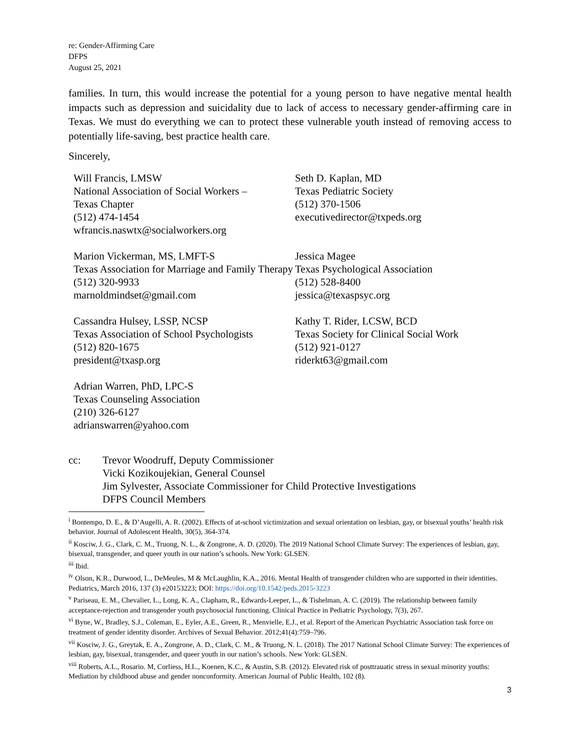re: Gender-Affirming Care
DFPS
August 25, 2021
families. In turn, this would increase the potential for a young person to have negative mental health impacts such as depression and suicidality due to lack of access to necessary gender-affirming care in Texas. We must do everything we can to protect these vulnerable youth instead of removing access to potentially life-saving, best practice health care.
Sincerely,
Will Francis, LMSW
National Association of Social Workers –
Texas Chapter
(512) 474-1454
wfrancis.naswtx@socialworkers.org
Seth D. Kaplan, MD
Texas Pediatric Society
(512) 370-1506
executivedirector@txpeds.org
Marion Vickerman, MS, LMFT-S
Texas Association for Marriage and Family Therapy
(512) 320-9933
marnoldmindset@gmail.com
Jessica Magee
Texas Psychological Association
(512) 528-8400
jessica@texaspsyc.org
Cassandra Hulsey, LSSP, NCSP
Texas Association of School Psychologists
(512) 820-1675
president@txasp.org
Kathy T. Rider, LCSW, BCD
Texas Society for Clinical Social Work
(512) 921-0127
riderkt63@gmail.com
Adrian Warren, PhD, LPC-S
Texas Counseling Association
(210) 326-6127
adrianswarren@yahoo.com
cc: Trevor Woodruff, Deputy Commissioner
Vicki Kozikoujekian, General Counsel
Jim Sylvester, Associate Commissioner for Child Protective Investigations
DFPS Council Members
<sup>i</sup> Bontempo, D. E., & D’Augelli, A. R. (2002). Effects of at-school victimization and sexual orientation on lesbian, gay, or bisexual youths’ health risk behavior. Journal of Adolescent Health, 30(5), 364-374.
<sup>ii</sup> Kosciw, J. G., Clark, C. M., Truong, N. L., & Zongrone, A. D. (2020). The 2019 National School Climate Survey: The experiences of lesbian, gay, bisexual, transgender, and queer youth in our nation’s schools. New York: GLSEN.
<sup>iii</sup> Ibid.
<sup>iv</sup> Olson, K.R., Durwood, L., DeMeules, M & McLaughlin, K.A., 2016. Mental Health of transgender children who are supported in their identities. Pediatrics, March 2016, 137 (3) e20153223; DOI: https://doi.org/10.1542/peds.2015-3223
<sup>v</sup> Pariseau, E. M., Chevalier, L., Long, K. A., Clapham, R., Edwards-Leeper, L., & Tishelman, A. C. (2019). The relationship between family acceptance-rejection and transgender youth psychosocial functioning. Clinical Practice in Pediatric Psychology, 7(3), 267.
<sup>vi</sup> Byne, W., Bradley, S.J., Coleman, E., Eyler, A.E., Green, R., Menvielle, E.J., et al. Report of the American Psychiatric Association task force on treatment of gender identity disorder. Archives of Sexual Behavior. 2012;41(4):759–796.
<sup>vii</sup> Kosciw, J. G., Greytak, E. A., Zongrone, A. D., Clark, C. M., & Truong, N. L. (2018). The 2017 National School Climate Survey: The experiences of lesbian, gay, bisexual, transgender, and queer youth in our nation’s schools. New York: GLSEN.
<sup>viii</sup> Roberts, A.L., Rosario. M, Corliess, H.L., Koenen, K.C., & Austin, S.B. (2012). Elevated risk of posttrauatic stress in sexual minority youths: Mediation by childhood abuse and gender nonconformity. American Journal of Public Health, 102 (8).
3